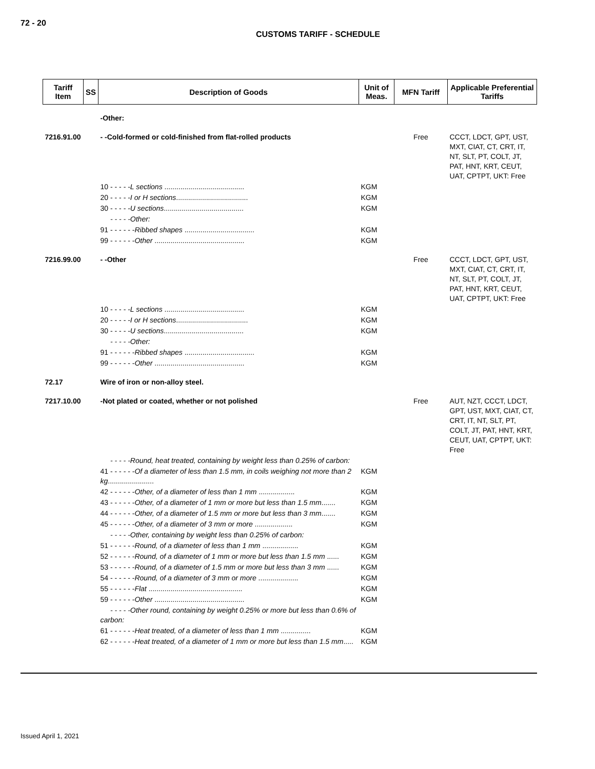72 - 20
CUSTOMS TARIFF - SCHEDULE
| Tariff Item | SS | Description of Goods | Unit of Meas. | MFN Tariff | Applicable Preferential Tariffs |
| --- | --- | --- | --- | --- | --- |
| | | -Other: | | | |
| 7216.91.00 | | - -Cold-formed or cold-finished from flat-rolled products | | Free | CCCT, LDCT, GPT, UST, MXT, CIAT, CT, CRT, IT, NT, SLT, PT, COLT, JT, PAT, HNT, KRT, CEUT, UAT, CPTPT, UKT: Free |
| | | 10 - - - - - L sections ........................................ | KGM | | |
| | | 20 - - - - - I or H sections .................................... | KGM | | |
| | | 30 - - - - - U sections ........................................ | KGM | | |
| | | - - - - -Other: | | | |
| | | 91 - - - - - - Ribbed shapes ................................... | KGM | | |
| | | 99 - - - - - - Other ............................................. | KGM | | |
| 7216.99.00 | | - -Other | | Free | CCCT, LDCT, GPT, UST, MXT, CIAT, CT, CRT, IT, NT, SLT, PT, COLT, JT, PAT, HNT, KRT, CEUT, UAT, CPTPT, UKT: Free |
| | | 10 - - - - - L sections ........................................ | KGM | | |
| | | 20 - - - - - I or H sections .................................... | KGM | | |
| | | 30 - - - - - U sections ........................................ | KGM | | |
| | | - - - - -Other: | | | |
| | | 91 - - - - - - Ribbed shapes ................................... | KGM | | |
| | | 99 - - - - - - Other ............................................. | KGM | | |
| 72.17 | | Wire of iron or non-alloy steel. | | | |
| 7217.10.00 | | -Not plated or coated, whether or not polished | | Free | AUT, NZT, CCCT, LDCT, GPT, UST, MXT, CIAT, CT, CRT, IT, NT, SLT, PT, COLT, JT, PAT, HNT, KRT, CEUT, UAT, CPTPT, UKT: Free |
| | | - - - - -Round, heat treated, containing by weight less than 0.25% of carbon: | | | |
| | | 41 - - - - - - Of a diameter of less than 1.5 mm, in coils weighing not more than 2 kg ....................... | KGM | | |
| | | 42 - - - - - - Other, of a diameter of less than 1 mm .................. | KGM | | |
| | | 43 - - - - - - Other, of a diameter of 1 mm or more but less than 1.5 mm ....... | KGM | | |
| | | 44 - - - - - - Other, of a diameter of 1.5 mm or more but less than 3 mm ....... | KGM | | |
| | | 45 - - - - - - Other, of a diameter of 3 mm or more ................... | KGM | | |
| | | - - - - -Other, containing by weight less than 0.25% of carbon: | | | |
| | | 51 - - - - - - Round, of a diameter of less than 1 mm .................. | KGM | | |
| | | 52 - - - - - - Round, of a diameter of 1 mm or more but less than 1.5 mm ...... | KGM | | |
| | | 53 - - - - - - Round, of a diameter of 1.5 mm or more but less than 3 mm ...... | KGM | | |
| | | 54 - - - - - - Round, of a diameter of 3 mm or more .................... | KGM | | |
| | | 55 - - - - - - Flat ............................................... | KGM | | |
| | | 59 - - - - - - Other ............................................. | KGM | | |
| | | - - - - -Other round, containing by weight 0.25% or more but less than 0.6% of carbon: | | | |
| | | 61 - - - - - - Heat treated, of a diameter of less than 1 mm ............... | KGM | | |
| | | 62 - - - - - - Heat treated, of a diameter of 1 mm or more but less than 1.5 mm ..... | KGM | | |
Issued April 1, 2021